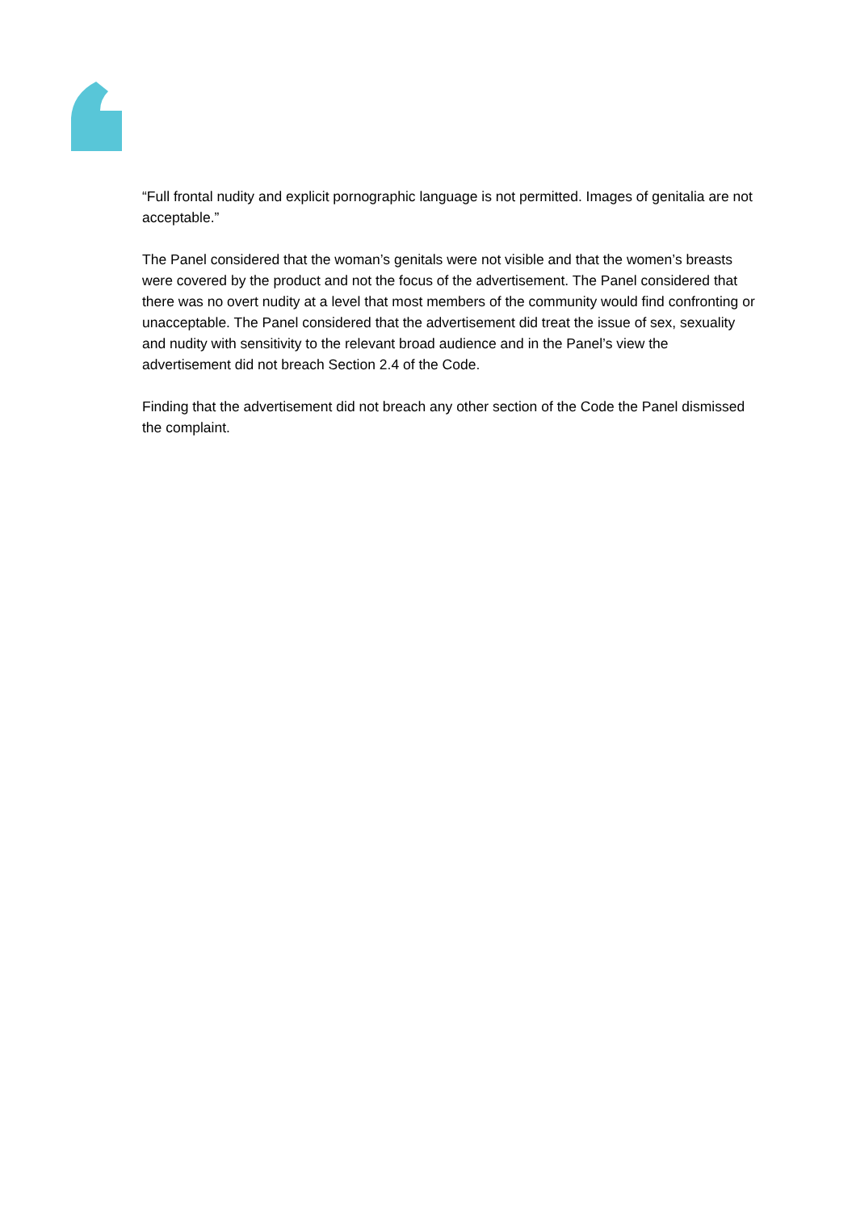“Full frontal nudity and explicit pornographic language is not permitted. Images of genitalia are not acceptable.”
The Panel considered that the woman’s genitals were not visible and that the women’s breasts were covered by the product and not the focus of the advertisement. The Panel considered that there was no overt nudity at a level that most members of the community would find confronting or unacceptable. The Panel considered that the advertisement did treat the issue of sex, sexuality and nudity with sensitivity to the relevant broad audience and in the Panel’s view the advertisement did not breach Section 2.4 of the Code.
Finding that the advertisement did not breach any other section of the Code the Panel dismissed the complaint.